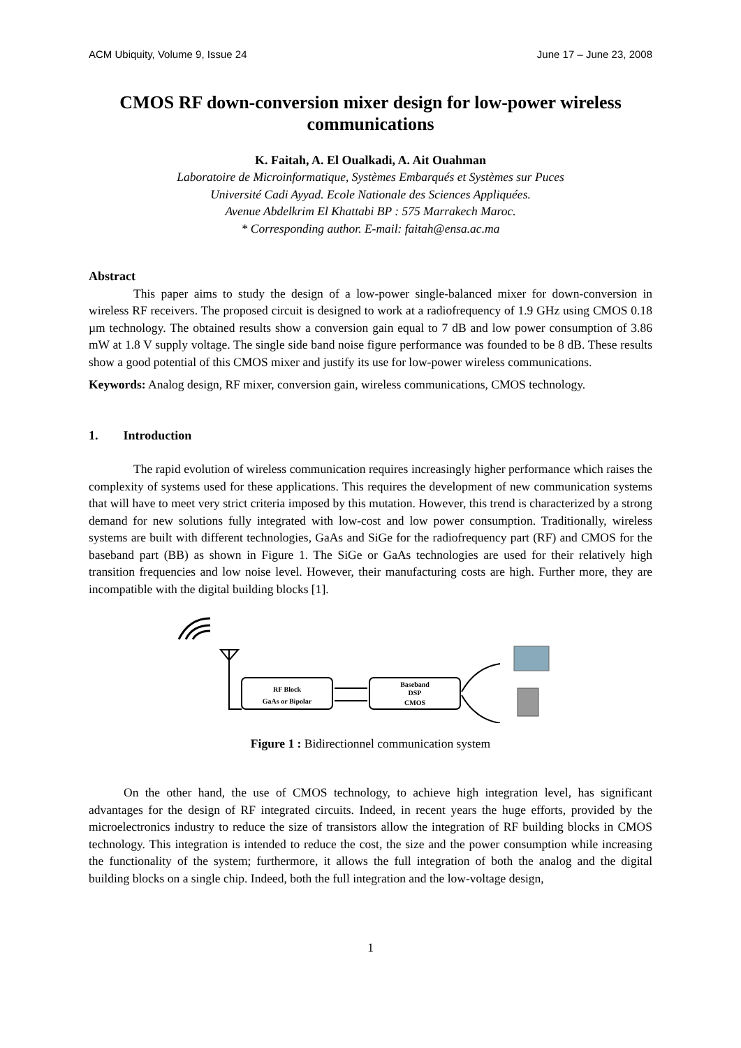ACM Ubiquity, Volume 9, Issue 24 June 17 – June 23, 2008
CMOS RF down-conversion mixer design for low-power wireless communications
K. Faitah, A. El Oualkadi, A. Ait Ouahman
Laboratoire de Microinformatique, Systèmes Embarqués et Systèmes sur Puces
Université Cadi Ayyad. Ecole Nationale des Sciences Appliquées.
Avenue Abdelkrim El Khattabi BP : 575 Marrakech Maroc.
* Corresponding author. E-mail: faitah@ensa.ac.ma
Abstract
This paper aims to study the design of a low-power single-balanced mixer for down-conversion in wireless RF receivers. The proposed circuit is designed to work at a radiofrequency of 1.9 GHz using CMOS 0.18 µm technology. The obtained results show a conversion gain equal to 7 dB and low power consumption of 3.86 mW at 1.8 V supply voltage. The single side band noise figure performance was founded to be 8 dB. These results show a good potential of this CMOS mixer and justify its use for low-power wireless communications.
Keywords: Analog design, RF mixer, conversion gain, wireless communications, CMOS technology.
1. Introduction
The rapid evolution of wireless communication requires increasingly higher performance which raises the complexity of systems used for these applications. This requires the development of new communication systems that will have to meet very strict criteria imposed by this mutation. However, this trend is characterized by a strong demand for new solutions fully integrated with low-cost and low power consumption. Traditionally, wireless systems are built with different technologies, GaAs and SiGe for the radiofrequency part (RF) and CMOS for the baseband part (BB) as shown in Figure 1. The SiGe or GaAs technologies are used for their relatively high transition frequencies and low noise level. However, their manufacturing costs are high. Further more, they are incompatible with the digital building blocks [1].
RF Block
GaAs or Bipolar
Baseband
DSP
CMOS
Figure 1 : Bidirectionnel communication system
On the other hand, the use of CMOS technology, to achieve high integration level, has significant advantages for the design of RF integrated circuits. Indeed, in recent years the huge efforts, provided by the microelectronics industry to reduce the size of transistors allow the integration of RF building blocks in CMOS technology. This integration is intended to reduce the cost, the size and the power consumption while increasing the functionality of the system; furthermore, it allows the full integration of both the analog and the digital building blocks on a single chip. Indeed, both the full integration and the low-voltage design,
1